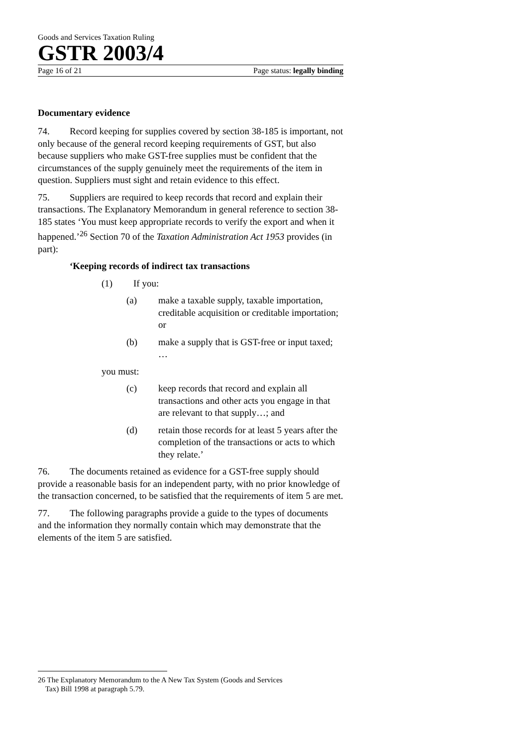Goods and Services Taxation Ruling
GSTR 2003/4
Page 16 of 21 Page status: legally binding
Documentary evidence
74. Record keeping for supplies covered by section 38-185 is important, not only because of the general record keeping requirements of GST, but also because suppliers who make GST-free supplies must be confident that the circumstances of the supply genuinely meet the requirements of the item in question. Suppliers must sight and retain evidence to this effect.
75. Suppliers are required to keep records that record and explain their transactions. The Explanatory Memorandum in general reference to section 38-185 states ‘You must keep appropriate records to verify the export and when it happened.’<sup>26</sup> Section 70 of the Taxation Administration Act 1953 provides (in part):
‘Keeping records of indirect tax transactions
(1) If you:
(a) make a taxable supply, taxable importation, creditable acquisition or creditable importation; or
(b) make a supply that is GST-free or input taxed; …
you must:
(c) keep records that record and explain all transactions and other acts you engage in that are relevant to that supply…; and
(d) retain those records for at least 5 years after the completion of the transactions or acts to which they relate.’
76. The documents retained as evidence for a GST-free supply should provide a reasonable basis for an independent party, with no prior knowledge of the transaction concerned, to be satisfied that the requirements of item 5 are met.
77. The following paragraphs provide a guide to the types of documents and the information they normally contain which may demonstrate that the elements of the item 5 are satisfied.
26 The Explanatory Memorandum to the A New Tax System (Goods and Services
Tax) Bill 1998 at paragraph 5.79.